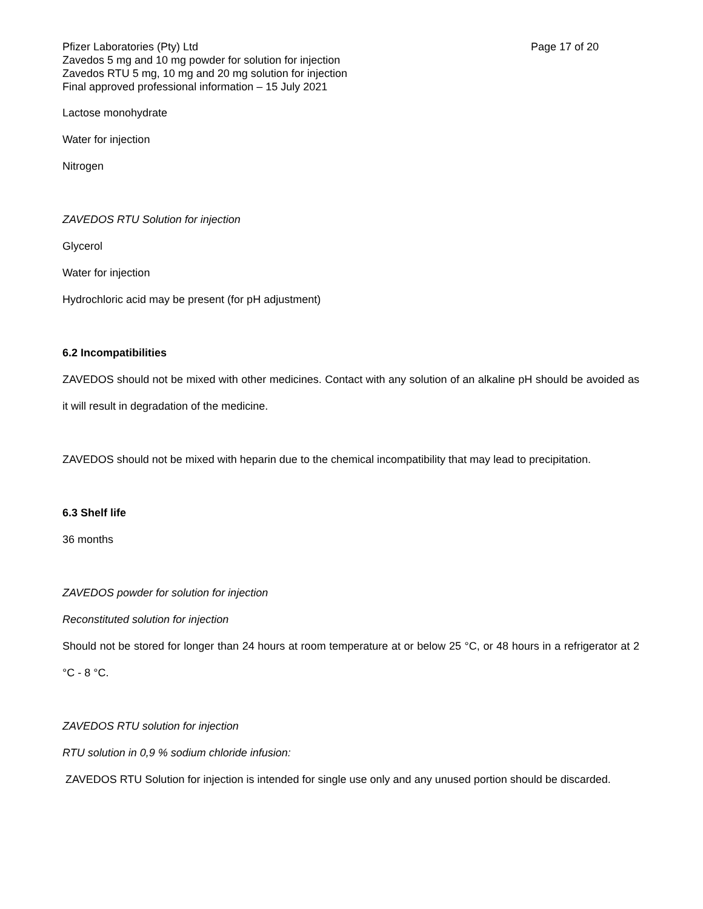Pfizer Laboratories (Pty) Ltd Page 17 of 20
Zavedos 5 mg and 10 mg powder for solution for injection
Zavedos RTU 5 mg, 10 mg and 20 mg solution for injection
Final approved professional information – 15 July 2021
Lactose monohydrate
Water for injection
Nitrogen
ZAVEDOS RTU Solution for injection
Glycerol
Water for injection
Hydrochloric acid may be present (for pH adjustment)
6.2 Incompatibilities
ZAVEDOS should not be mixed with other medicines. Contact with any solution of an alkaline pH should be avoided as it will result in degradation of the medicine.
ZAVEDOS should not be mixed with heparin due to the chemical incompatibility that may lead to precipitation.
6.3 Shelf life
36 months
ZAVEDOS powder for solution for injection
Reconstituted solution for injection
Should not be stored for longer than 24 hours at room temperature at or below 25 °C, or 48 hours in a refrigerator at 2 °C - 8 °C.
ZAVEDOS RTU solution for injection
RTU solution in 0,9 % sodium chloride infusion:
ZAVEDOS RTU Solution for injection is intended for single use only and any unused portion should be discarded.